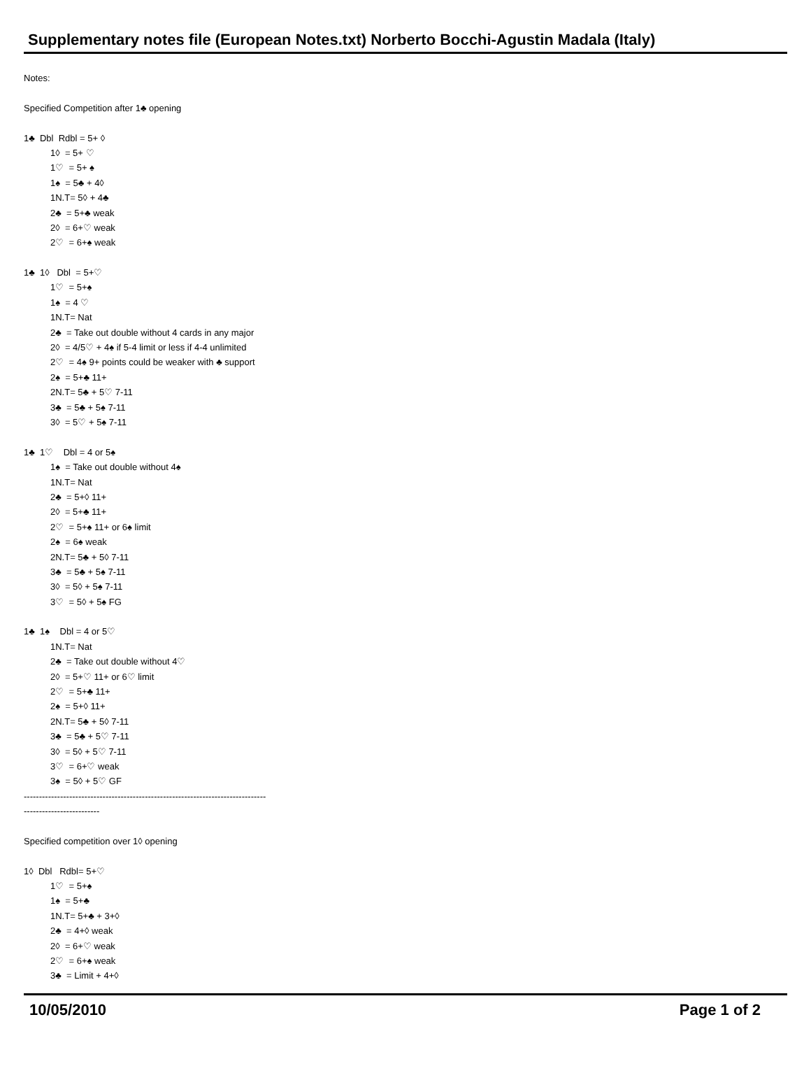Supplementary notes file (European Notes.txt) Norberto Bocchi-Agustin Madala (Italy)
Notes:
Specified Competition after 1♣ opening
1♣ Dbl Rdbl = 5+ ◊
1◊ = 5+ ♡
1♡ = 5+ ♠
1♠ = 5♣ + 4◊
1N.T= 5◊ + 4♣
2♣ = 5+♣ weak
2◊ = 6+♡ weak
2♡ = 6+♠ weak
1♣ 1◊ Dbl = 5+♡
1♡ = 5+♠
1♠ = 4 ♡
1N.T= Nat
2♣ = Take out double without 4 cards in any major
2◊ = 4/5♡ + 4♠ if 5-4 limit or less if 4-4 unlimited
2♡ = 4♠ 9+ points could be weaker with ♣ support
2♠ = 5+♣ 11+
2N.T= 5♣ + 5♡ 7-11
3♣ = 5♣ + 5♠ 7-11
3◊ = 5♡ + 5♠ 7-11
1♣ 1♡ Dbl = 4 or 5♠
1♠ = Take out double without 4♠
1N.T= Nat
2♣ = 5+◊ 11+
2◊ = 5+♣ 11+
2♡ = 5+♠ 11+ or 6♠ limit
2♠ = 6♠ weak
2N.T= 5♣ + 5◊ 7-11
3♣ = 5♣ + 5♠ 7-11
3◊ = 5◊ + 5♠ 7-11
3♡ = 5◊ + 5♠ FG
1♣ 1♠ Dbl = 4 or 5♡
1N.T= Nat
2♣ = Take out double without 4♡
2◊ = 5+♡ 11+ or 6♡ limit
2♡ = 5+♣ 11+
2♠ = 5+◊ 11+
2N.T= 5♣ + 5◊ 7-11
3♣ = 5♣ + 5♡ 7-11
3◊ = 5◊ + 5♡ 7-11
3♡ = 6+♡ weak
3♠ = 5◊ + 5♡ GF
--------------------------------------------------------------------------------
-------------------------
Specified competition over 1◊ opening
1◊ Dbl Rdbl= 5+♡
1♡ = 5+♠
1♠ = 5+♣
1N.T= 5+♣ + 3+◊
2♣ = 4+◊ weak
2◊ = 6+♡ weak
2♡ = 6+♠ weak
3♣ = Limit + 4+◊
10/05/2010 Page 1 of 2